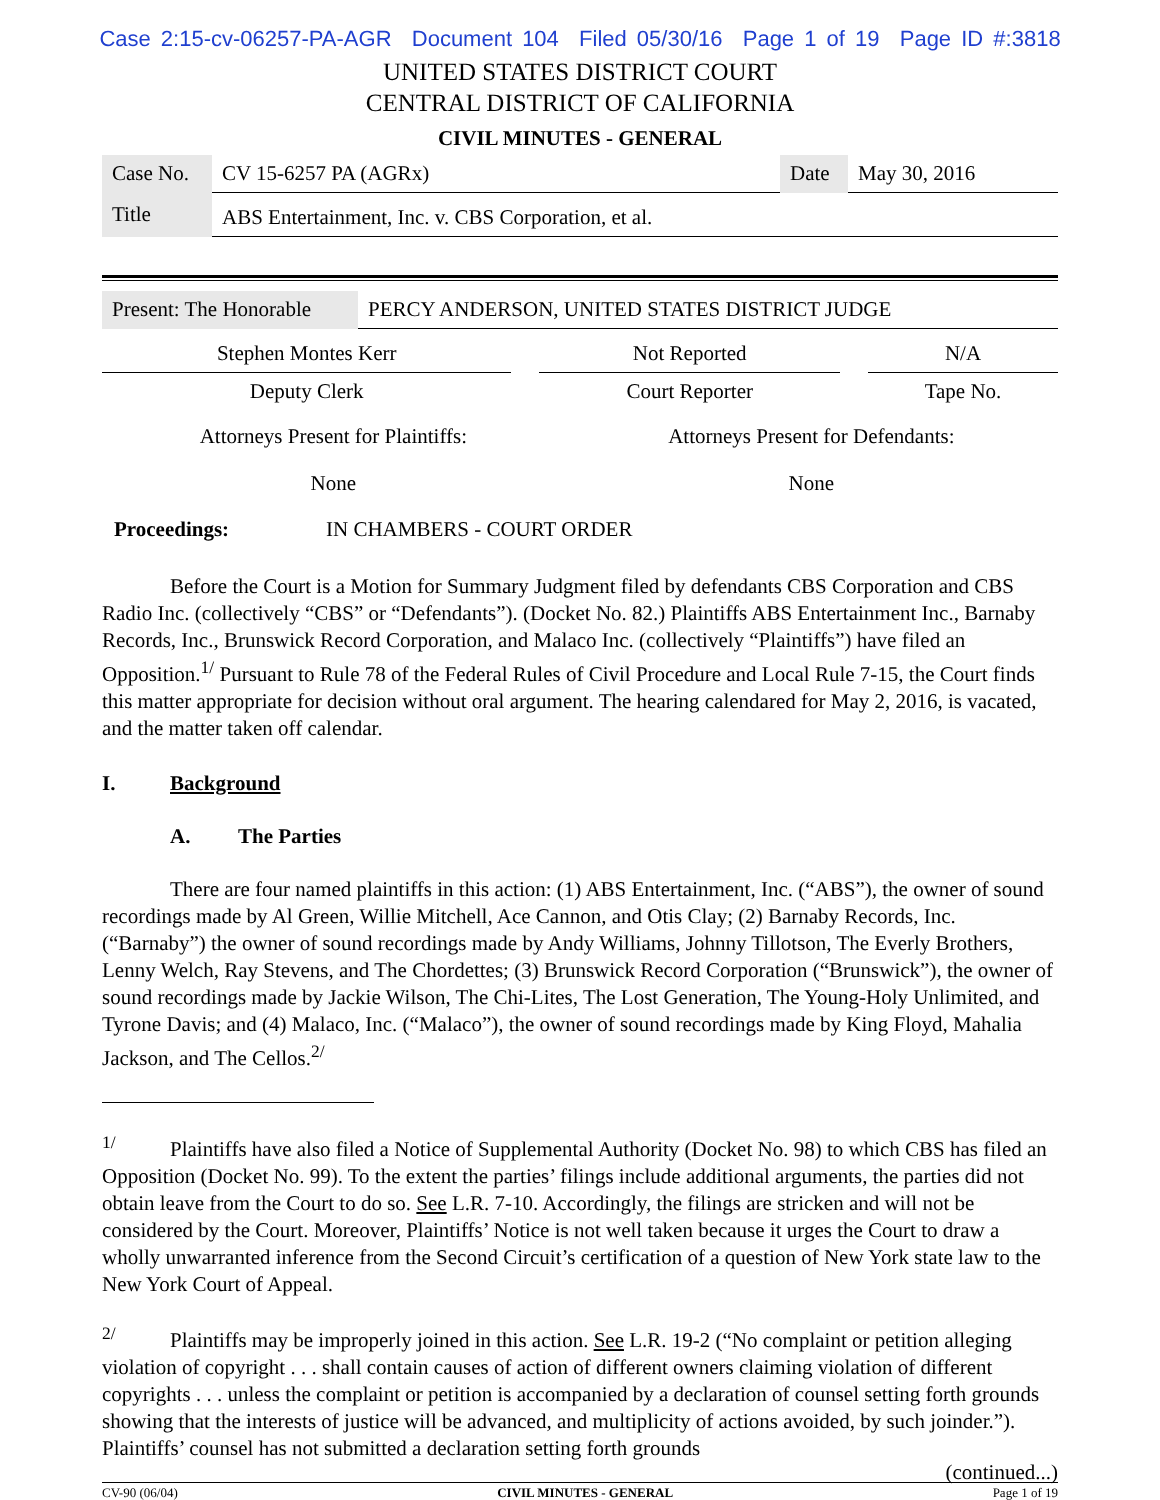Case 2:15-cv-06257-PA-AGR Document 104 Filed 05/30/16 Page 1 of 19 Page ID #:3818
UNITED STATES DISTRICT COURT
CENTRAL DISTRICT OF CALIFORNIA
CIVIL MINUTES - GENERAL
| Case No. | CV 15-6257 PA (AGRx) | Date | May 30, 2016 |
| Title | ABS Entertainment, Inc. v. CBS Corporation, et al. | | |
| Present: The Honorable | PERCY ANDERSON, UNITED STATES DISTRICT JUDGE |
| Stephen Montes Kerr | | Not Reported | | N/A |
| Deputy Clerk | | Court Reporter | | Tape No. |
| Attorneys Present for Plaintiffs: | Attorneys Present for Defendants: |
| None | None |
Proceedings: IN CHAMBERS - COURT ORDER
Before the Court is a Motion for Summary Judgment filed by defendants CBS Corporation and CBS Radio Inc. (collectively “CBS” or “Defendants”). (Docket No. 82.) Plaintiffs ABS Entertainment Inc., Barnaby Records, Inc., Brunswick Record Corporation, and Malaco Inc. (collectively “Plaintiffs”) have filed an Opposition.<sup>1/</sup> Pursuant to Rule 78 of the Federal Rules of Civil Procedure and Local Rule 7-15, the Court finds this matter appropriate for decision without oral argument. The hearing calendared for May 2, 2016, is vacated, and the matter taken off calendar.
I. Background
A. The Parties
There are four named plaintiffs in this action: (1) ABS Entertainment, Inc. (“ABS”), the owner of sound recordings made by Al Green, Willie Mitchell, Ace Cannon, and Otis Clay; (2) Barnaby Records, Inc. (“Barnaby”) the owner of sound recordings made by Andy Williams, Johnny Tillotson, The Everly Brothers, Lenny Welch, Ray Stevens, and The Chordettes; (3) Brunswick Record Corporation (“Brunswick”), the owner of sound recordings made by Jackie Wilson, The Chi-Lites, The Lost Generation, The Young-Holy Unlimited, and Tyrone Davis; and (4) Malaco, Inc. (“Malaco”), the owner of sound recordings made by King Floyd, Mahalia Jackson, and The Cellos.<sup>2/</sup>
<sup>1/</sup>Plaintiffs have also filed a Notice of Supplemental Authority (Docket No. 98) to which CBS has filed an Opposition (Docket No. 99). To the extent the parties’ filings include additional arguments, the parties did not obtain leave from the Court to do so. See L.R. 7-10. Accordingly, the filings are stricken and will not be considered by the Court. Moreover, Plaintiffs’ Notice is not well taken because it urges the Court to draw a wholly unwarranted inference from the Second Circuit’s certification of a question of New York state law to the New York Court of Appeal.
<sup>2/</sup>Plaintiffs may be improperly joined in this action. See L.R. 19-2 (“No complaint or petition alleging violation of copyright . . . shall contain causes of action of different owners claiming violation of different copyrights . . . unless the complaint or petition is accompanied by a declaration of counsel setting forth grounds showing that the interests of justice will be advanced, and multiplicity of actions avoided, by such joinder.”). Plaintiffs’ counsel has not submitted a declaration setting forth grounds
(continued...)
CV-90 (06/04) CIVIL MINUTES - GENERAL Page 1 of 19